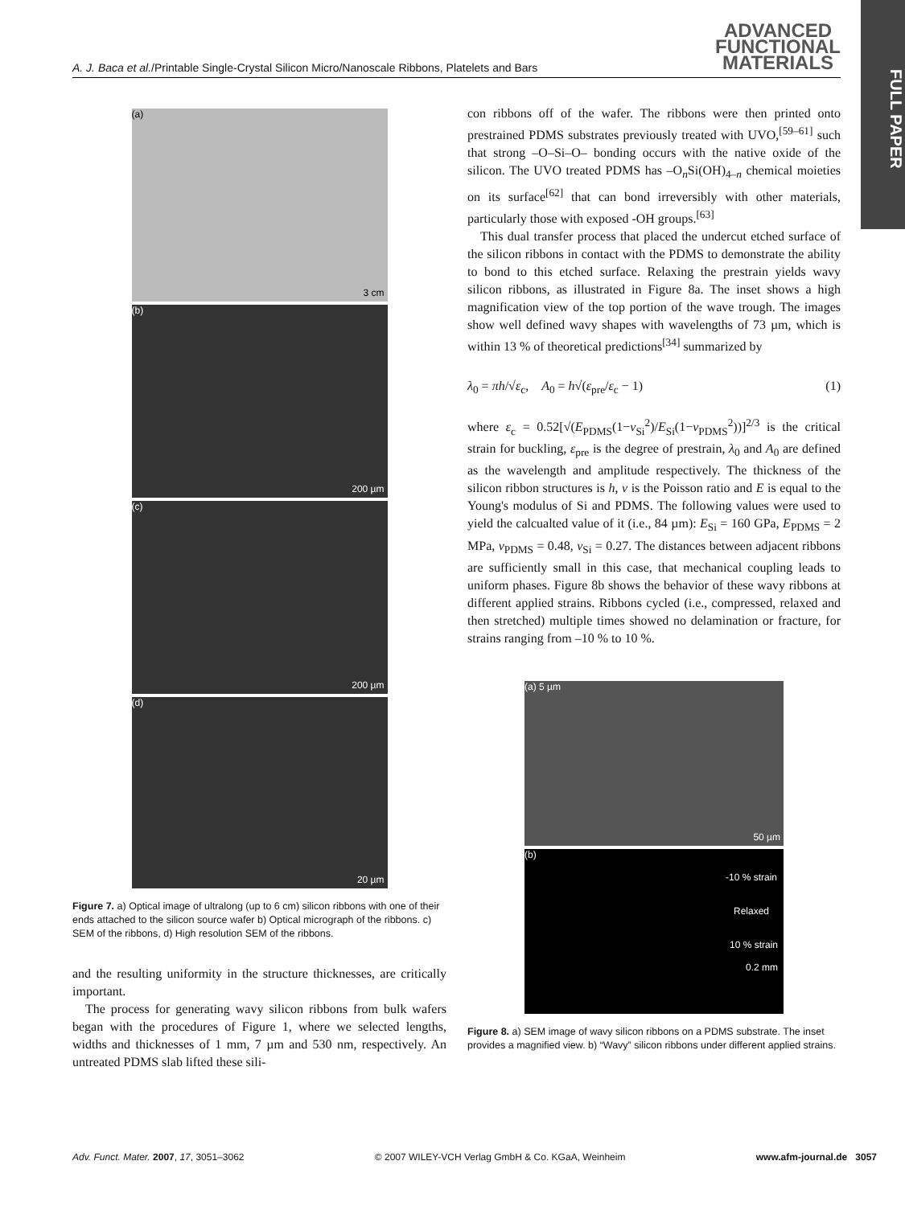ADVANCED
FUNCTIONAL
MATERIALS
FULL PAPER
A. J. Baca et al./Printable Single-Crystal Silicon Micro/Nanoscale Ribbons, Platelets and Bars
(a)
3 cm
(b)
200 µm
(c)
200 µm
(d)
20 µm
Figure 7. a) Optical image of ultralong (up to 6 cm) silicon ribbons with one of their ends attached to the silicon source wafer b) Optical micrograph of the ribbons. c) SEM of the ribbons, d) High resolution SEM of the ribbons.
and the resulting uniformity in the structure thicknesses, are critically important.
The process for generating wavy silicon ribbons from bulk wafers began with the procedures of Figure 1, where we selected lengths, widths and thicknesses of 1 mm, 7 µm and 530 nm, respectively. An untreated PDMS slab lifted these sili-
con ribbons off of the wafer. The ribbons were then printed onto prestrained PDMS substrates previously treated with UVO,<sup>[59–61]</sup> such that strong –O–Si–O– bonding occurs with the native oxide of the silicon. The UVO treated PDMS has –O<sub>n</sub>Si(OH)<sub>4–n</sub> chemical moieties on its surface<sup>[62]</sup> that can bond irreversibly with other materials, particularly those with exposed -OH groups.<sup>[63]</sup>
This dual transfer process that placed the undercut etched surface of the silicon ribbons in contact with the PDMS to demonstrate the ability to bond to this etched surface. Relaxing the prestrain yields wavy silicon ribbons, as illustrated in Figure 8a. The inset shows a high magnification view of the top portion of the wave trough. The images show well defined wavy shapes with wavelengths of 73 µm, which is within 13 % of theoretical predictions<sup>[34]</sup> summarized by
λ<sub>0</sub> = πh/√ε<sub>c</sub>, A<sub>0</sub> = h√(ε<sub>pre</sub>/ε<sub>c</sub> − 1) (1)
where ε<sub>c</sub> = 0.52[√(E<sub>PDMS</sub>(1−v<sub>Si</sub><sup>2</sup>)/E<sub>Si</sub>(1−v<sub>PDMS</sub><sup>2</sup>))]<sup>2/3</sup> is the critical strain for buckling, ε<sub>pre</sub> is the degree of prestrain, λ<sub>0</sub> and A<sub>0</sub> are defined as the wavelength and amplitude respectively. The thickness of the silicon ribbon structures is h, v is the Poisson ratio and E is equal to the Young's modulus of Si and PDMS. The following values were used to yield the calcualted value of it (i.e., 84 µm): E<sub>Si</sub> = 160 GPa, E<sub>PDMS</sub> = 2 MPa, v<sub>PDMS</sub> = 0.48, v<sub>Si</sub> = 0.27. The distances between adjacent ribbons are sufficiently small in this case, that mechanical coupling leads to uniform phases. Figure 8b shows the behavior of these wavy ribbons at different applied strains. Ribbons cycled (i.e., compressed, relaxed and then stretched) multiple times showed no delamination or fracture, for strains ranging from –10 % to 10 %.
(a) 5 µm
50 µm
(b)
-10 % strain
Relaxed
10 % strain
0.2 mm
Figure 8. a) SEM image of wavy silicon ribbons on a PDMS substrate. The inset provides a magnified view. b) “Wavy” silicon ribbons under different applied strains.
Adv. Funct. Mater. 2007, 17, 3051–3062 © 2007 WILEY-VCH Verlag GmbH & Co. KGaA, Weinheim www.afm-journal.de 3057